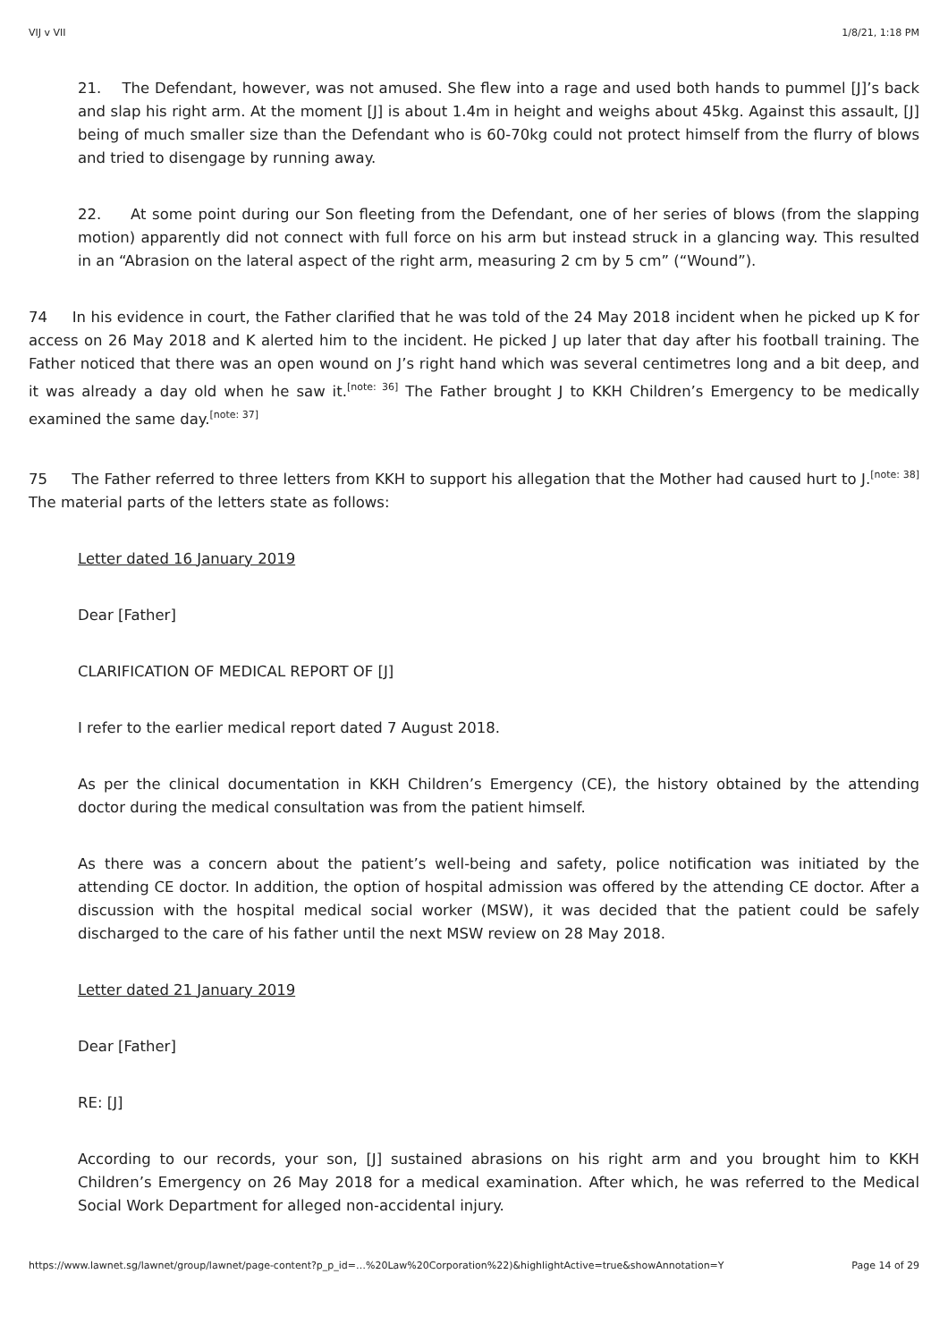VIJ v VII 1/8/21, 1:18 PM
21. The Defendant, however, was not amused. She flew into a rage and used both hands to pummel [J]’s back and slap his right arm. At the moment [J] is about 1.4m in height and weighs about 45kg. Against this assault, [J] being of much smaller size than the Defendant who is 60-70kg could not protect himself from the flurry of blows and tried to disengage by running away.
22. At some point during our Son fleeting from the Defendant, one of her series of blows (from the slapping motion) apparently did not connect with full force on his arm but instead struck in a glancing way. This resulted in an “Abrasion on the lateral aspect of the right arm, measuring 2 cm by 5 cm” (“Wound”).
74 In his evidence in court, the Father clarified that he was told of the 24 May 2018 incident when he picked up K for access on 26 May 2018 and K alerted him to the incident. He picked J up later that day after his football training. The Father noticed that there was an open wound on J’s right hand which was several centimetres long and a bit deep, and it was already a day old when he saw it.<sup>[note: 36]</sup> The Father brought J to KKH Children’s Emergency to be medically examined the same day.<sup>[note: 37]</sup>
75 The Father referred to three letters from KKH to support his allegation that the Mother had caused hurt to J.<sup>[note: 38]</sup> The material parts of the letters state as follows:
Letter dated 16 January 2019
Dear [Father]
CLARIFICATION OF MEDICAL REPORT OF [J]
I refer to the earlier medical report dated 7 August 2018.
As per the clinical documentation in KKH Children’s Emergency (CE), the history obtained by the attending doctor during the medical consultation was from the patient himself.
As there was a concern about the patient’s well-being and safety, police notification was initiated by the attending CE doctor. In addition, the option of hospital admission was offered by the attending CE doctor. After a discussion with the hospital medical social worker (MSW), it was decided that the patient could be safely discharged to the care of his father until the next MSW review on 28 May 2018.
Letter dated 21 January 2019
Dear [Father]
RE: [J]
According to our records, your son, [J] sustained abrasions on his right arm and you brought him to KKH Children’s Emergency on 26 May 2018 for a medical examination. After which, he was referred to the Medical Social Work Department for alleged non-accidental injury.
https://www.lawnet.sg/lawnet/group/lawnet/page-content?p_p_id=…%20Law%20Corporation%22)&highlightActive=true&showAnnotation=Y Page 14 of 29